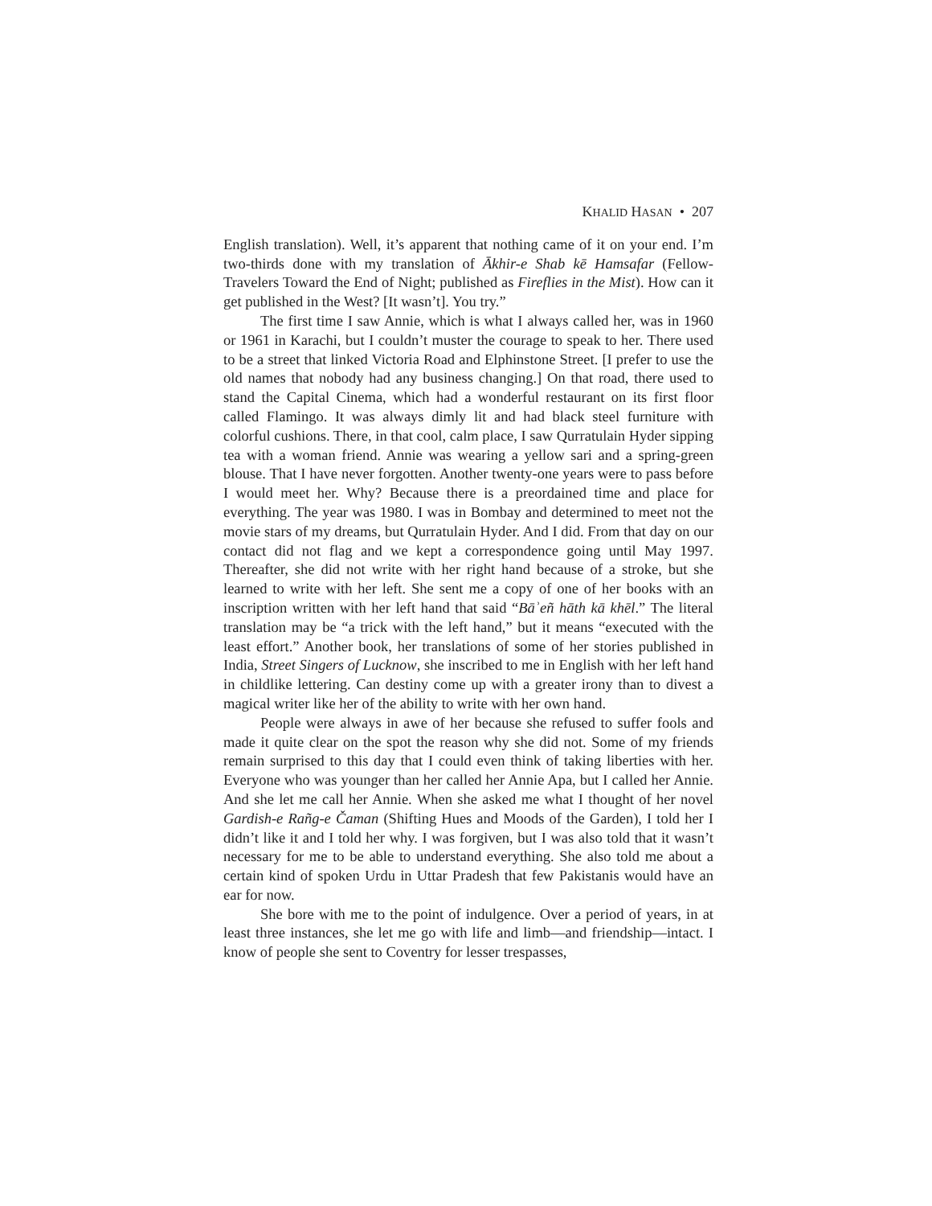KHALID HASAN • 207
English translation). Well, it’s apparent that nothing came of it on your end. I’m two-thirds done with my translation of Ākhir-e Shab kē Hamsafar (Fellow-Travelers Toward the End of Night; published as Fireflies in the Mist). How can it get published in the West? [It wasn’t]. You try.”
The first time I saw Annie, which is what I always called her, was in 1960 or 1961 in Karachi, but I couldn’t muster the courage to speak to her. There used to be a street that linked Victoria Road and Elphinstone Street. [I prefer to use the old names that nobody had any business changing.] On that road, there used to stand the Capital Cinema, which had a wonderful restaurant on its first floor called Flamingo. It was always dimly lit and had black steel furniture with colorful cushions. There, in that cool, calm place, I saw Qurratulain Hyder sipping tea with a woman friend. Annie was wearing a yellow sari and a spring-green blouse. That I have never forgotten. Another twenty-one years were to pass before I would meet her. Why? Because there is a preordained time and place for everything. The year was 1980. I was in Bombay and determined to meet not the movie stars of my dreams, but Qurratulain Hyder. And I did. From that day on our contact did not flag and we kept a correspondence going until May 1997. Thereafter, she did not write with her right hand because of a stroke, but she learned to write with her left. She sent me a copy of one of her books with an inscription written with her left hand that said “Bāʾeñ hāth kā khēl.” The literal translation may be “a trick with the left hand,” but it means “executed with the least effort.” Another book, her translations of some of her stories published in India, Street Singers of Lucknow, she inscribed to me in English with her left hand in childlike lettering. Can destiny come up with a greater irony than to divest a magical writer like her of the ability to write with her own hand.
People were always in awe of her because she refused to suffer fools and made it quite clear on the spot the reason why she did not. Some of my friends remain surprised to this day that I could even think of taking liberties with her. Everyone who was younger than her called her Annie Apa, but I called her Annie. And she let me call her Annie. When she asked me what I thought of her novel Gardish-e Rañg-e Čaman (Shifting Hues and Moods of the Garden), I told her I didn’t like it and I told her why. I was forgiven, but I was also told that it wasn’t necessary for me to be able to understand everything. She also told me about a certain kind of spoken Urdu in Uttar Pradesh that few Pakistanis would have an ear for now.
She bore with me to the point of indulgence. Over a period of years, in at least three instances, she let me go with life and limb—and friendship—intact. I know of people she sent to Coventry for lesser trespasses,